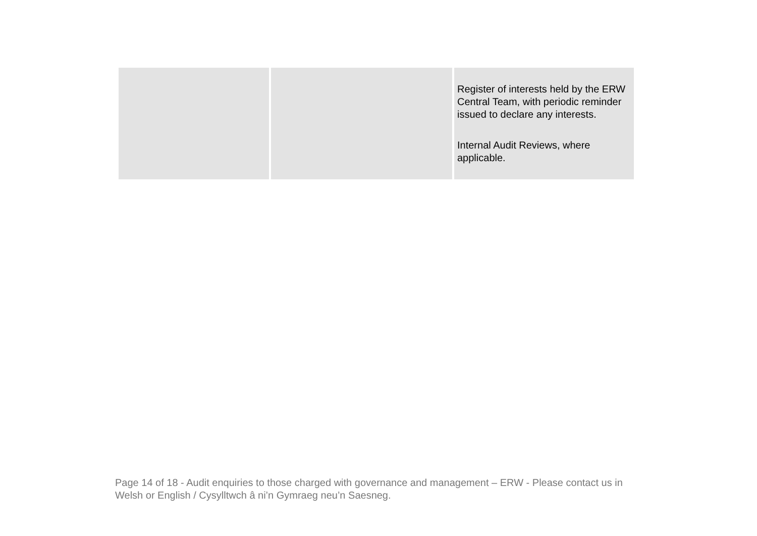| | | Register of interests held by the ERW Central Team, with periodic reminder issued to declare any interests. Internal Audit Reviews, where applicable. |
Page 14 of 18 - Audit enquiries to those charged with governance and management – ERW - Please contact us in Welsh or English / Cysylltwch â ni’n Gymraeg neu’n Saesneg.